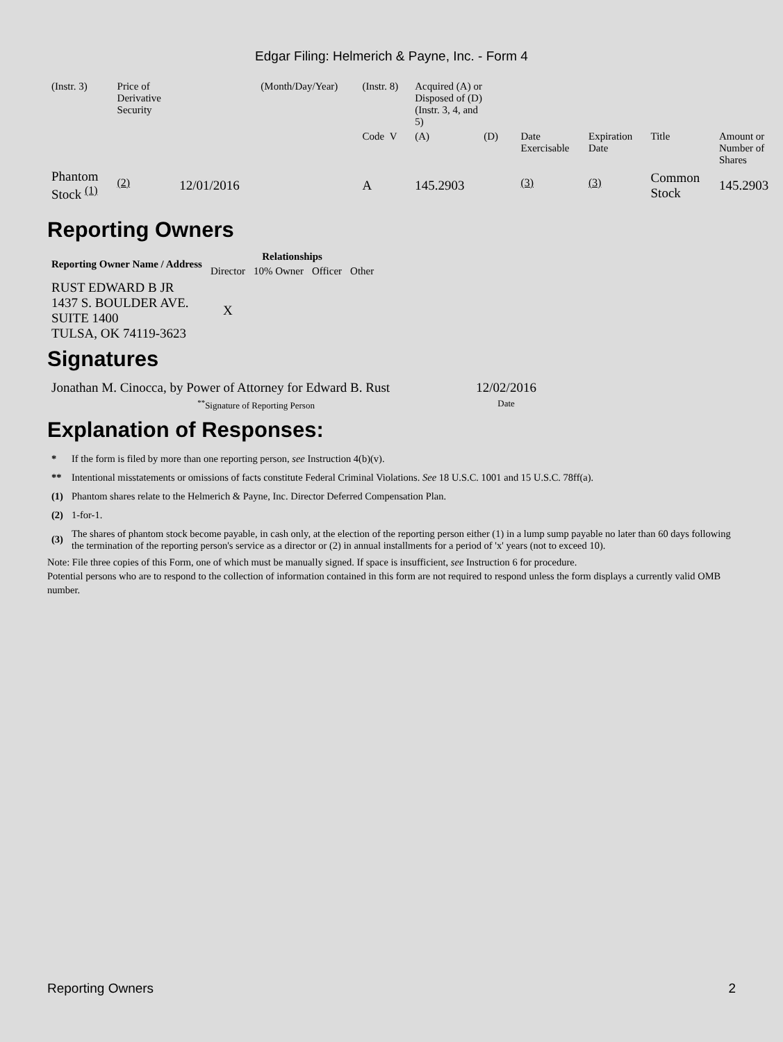Edgar Filing: Helmerich & Payne, Inc. - Form 4
| (Instr. 3) | Price of Derivative Security | | (Month/Day/Year) | (Instr. 8) | Acquired (A) or Disposed of (D) (Instr. 3, 4, and 5) | | | | | | |
| | | | | Code V | (A) | (D) | | Date Exercisable | Expiration Date | Title | Amount or Number of Shares |
| Phantom Stock <sup>(1)</sup> | <sup>(2)</sup> | 12/01/2016 | | A | 145.2903 | | | <sup>(3)</sup> | <sup>(3)</sup> | Common Stock | 145.2903 |
Reporting Owners
| Reporting Owner Name / Address | Relationships | | | |
| --- | --- | --- | --- | --- |
| | Director | 10% Owner | Officer | Other |
| RUST EDWARD B JR 1437 S. BOULDER AVE. SUITE 1400 TULSA, OK 74119-3623 | X | | | |
Signatures
| Jonathan M. Cinocca, by Power of Attorney for Edward B. Rust | 12/02/2016 |
| <sup>**</sup> Signature of Reporting Person | Date |
Explanation of Responses:
| * | If the form is filed by more than one reporting person, see Instruction 4(b)(v). |
| ** | Intentional misstatements or omissions of facts constitute Federal Criminal Violations. See 18 U.S.C. 1001 and 15 U.S.C. 78ff(a). |
| (1) | Phantom shares relate to the Helmerich & Payne, Inc. Director Deferred Compensation Plan. |
| (2) | 1-for-1. |
| (3) | The shares of phantom stock become payable, in cash only, at the election of the reporting person either (1) in a lump sump payable no later than 60 days following the termination of the reporting person's service as a director or (2) in annual installments for a period of 'x' years (not to exceed 10). |
Note: File three copies of this Form, one of which must be manually signed. If space is insufficient, see Instruction 6 for procedure.
Potential persons who are to respond to the collection of information contained in this form are not required to respond unless the form displays a currently valid OMB number.
Reporting Owners 2